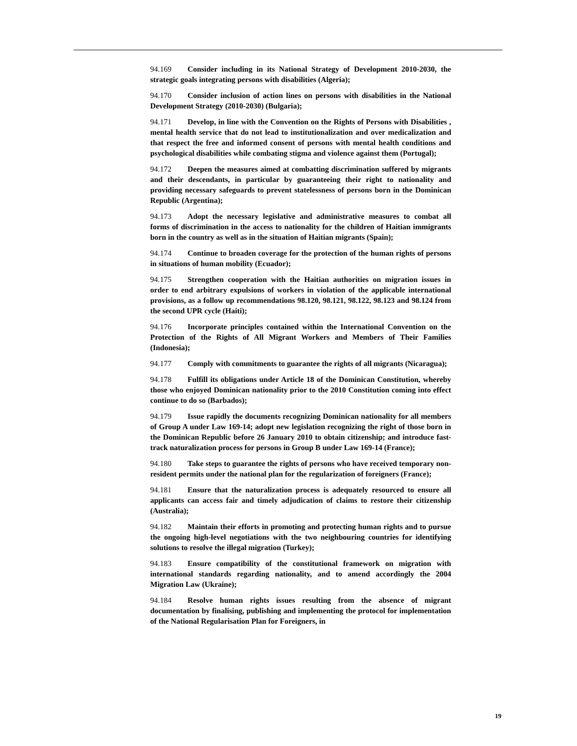94.169 Consider including in its National Strategy of Development 2010-2030, the strategic goals integrating persons with disabilities (Algeria);
94.170 Consider inclusion of action lines on persons with disabilities in the National Development Strategy (2010-2030) (Bulgaria);
94.171 Develop, in line with the Convention on the Rights of Persons with Disabilities , mental health service that do not lead to institutionalization and over medicalization and that respect the free and informed consent of persons with mental health conditions and psychological disabilities while combating stigma and violence against them (Portugal);
94.172 Deepen the measures aimed at combatting discrimination suffered by migrants and their descendants, in particular by guaranteeing their right to nationality and providing necessary safeguards to prevent statelessness of persons born in the Dominican Republic (Argentina);
94.173 Adopt the necessary legislative and administrative measures to combat all forms of discrimination in the access to nationality for the children of Haitian immigrants born in the country as well as in the situation of Haitian migrants (Spain);
94.174 Continue to broaden coverage for the protection of the human rights of persons in situations of human mobility (Ecuador);
94.175 Strengthen cooperation with the Haitian authorities on migration issues in order to end arbitrary expulsions of workers in violation of the applicable international provisions, as a follow up recommendations 98.120, 98.121, 98.122, 98.123 and 98.124 from the second UPR cycle (Haiti);
94.176 Incorporate principles contained within the International Convention on the Protection of the Rights of All Migrant Workers and Members of Their Families (Indonesia);
94.177 Comply with commitments to guarantee the rights of all migrants (Nicaragua);
94.178 Fulfill its obligations under Article 18 of the Dominican Constitution, whereby those who enjoyed Dominican nationality prior to the 2010 Constitution coming into effect continue to do so (Barbados);
94.179 Issue rapidly the documents recognizing Dominican nationality for all members of Group A under Law 169-14; adopt new legislation recognizing the right of those born in the Dominican Republic before 26 January 2010 to obtain citizenship; and introduce fast-track naturalization process for persons in Group B under Law 169-14 (France);
94.180 Take steps to guarantee the rights of persons who have received temporary non-resident permits under the national plan for the regularization of foreigners (France);
94.181 Ensure that the naturalization process is adequately resourced to ensure all applicants can access fair and timely adjudication of claims to restore their citizenship (Australia);
94.182 Maintain their efforts in promoting and protecting human rights and to pursue the ongoing high-level negotiations with the two neighbouring countries for identifying solutions to resolve the illegal migration (Turkey);
94.183 Ensure compatibility of the constitutional framework on migration with international standards regarding nationality, and to amend accordingly the 2004 Migration Law (Ukraine);
94.184 Resolve human rights issues resulting from the absence of migrant documentation by finalising, publishing and implementing the protocol for implementation of the National Regularisation Plan for Foreigners, in
19